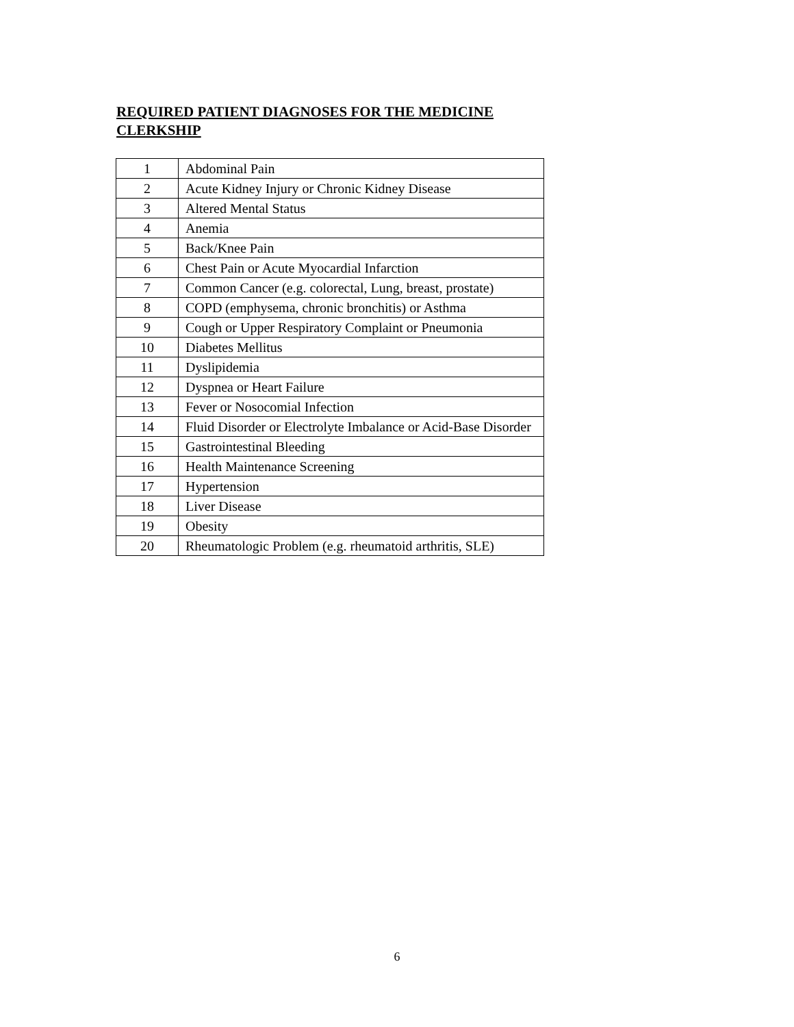REQUIRED PATIENT DIAGNOSES FOR THE MEDICINE CLERKSHIP
| 1 | Abdominal Pain |
| 2 | Acute Kidney Injury or Chronic Kidney Disease |
| 3 | Altered Mental Status |
| 4 | Anemia |
| 5 | Back/Knee Pain |
| 6 | Chest Pain or Acute Myocardial Infarction |
| 7 | Common Cancer (e.g. colorectal, Lung, breast, prostate) |
| 8 | COPD (emphysema, chronic bronchitis) or Asthma |
| 9 | Cough or Upper Respiratory Complaint or Pneumonia |
| 10 | Diabetes Mellitus |
| 11 | Dyslipidemia |
| 12 | Dyspnea or Heart Failure |
| 13 | Fever or Nosocomial Infection |
| 14 | Fluid Disorder or Electrolyte Imbalance or Acid-Base Disorder |
| 15 | Gastrointestinal Bleeding |
| 16 | Health Maintenance Screening |
| 17 | Hypertension |
| 18 | Liver Disease |
| 19 | Obesity |
| 20 | Rheumatologic Problem (e.g. rheumatoid arthritis, SLE) |
6